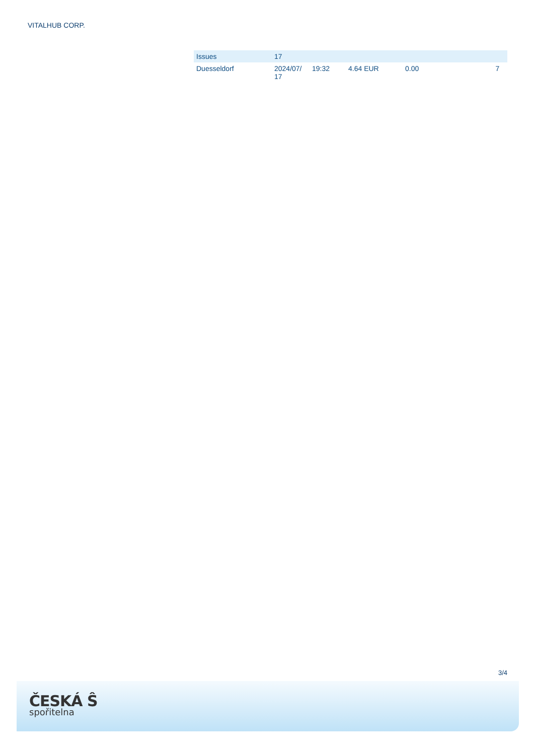VITALHUB CORP.
| Issues | 17 | | | | | |
| --- | --- | --- | --- | --- | --- | --- |
| Duesseldorf | 2024/07/ 17 | 19:32 | 4.64 EUR | 0.00 | | 7 |
3/4
ČESKÁ Ŝ
spořitelna